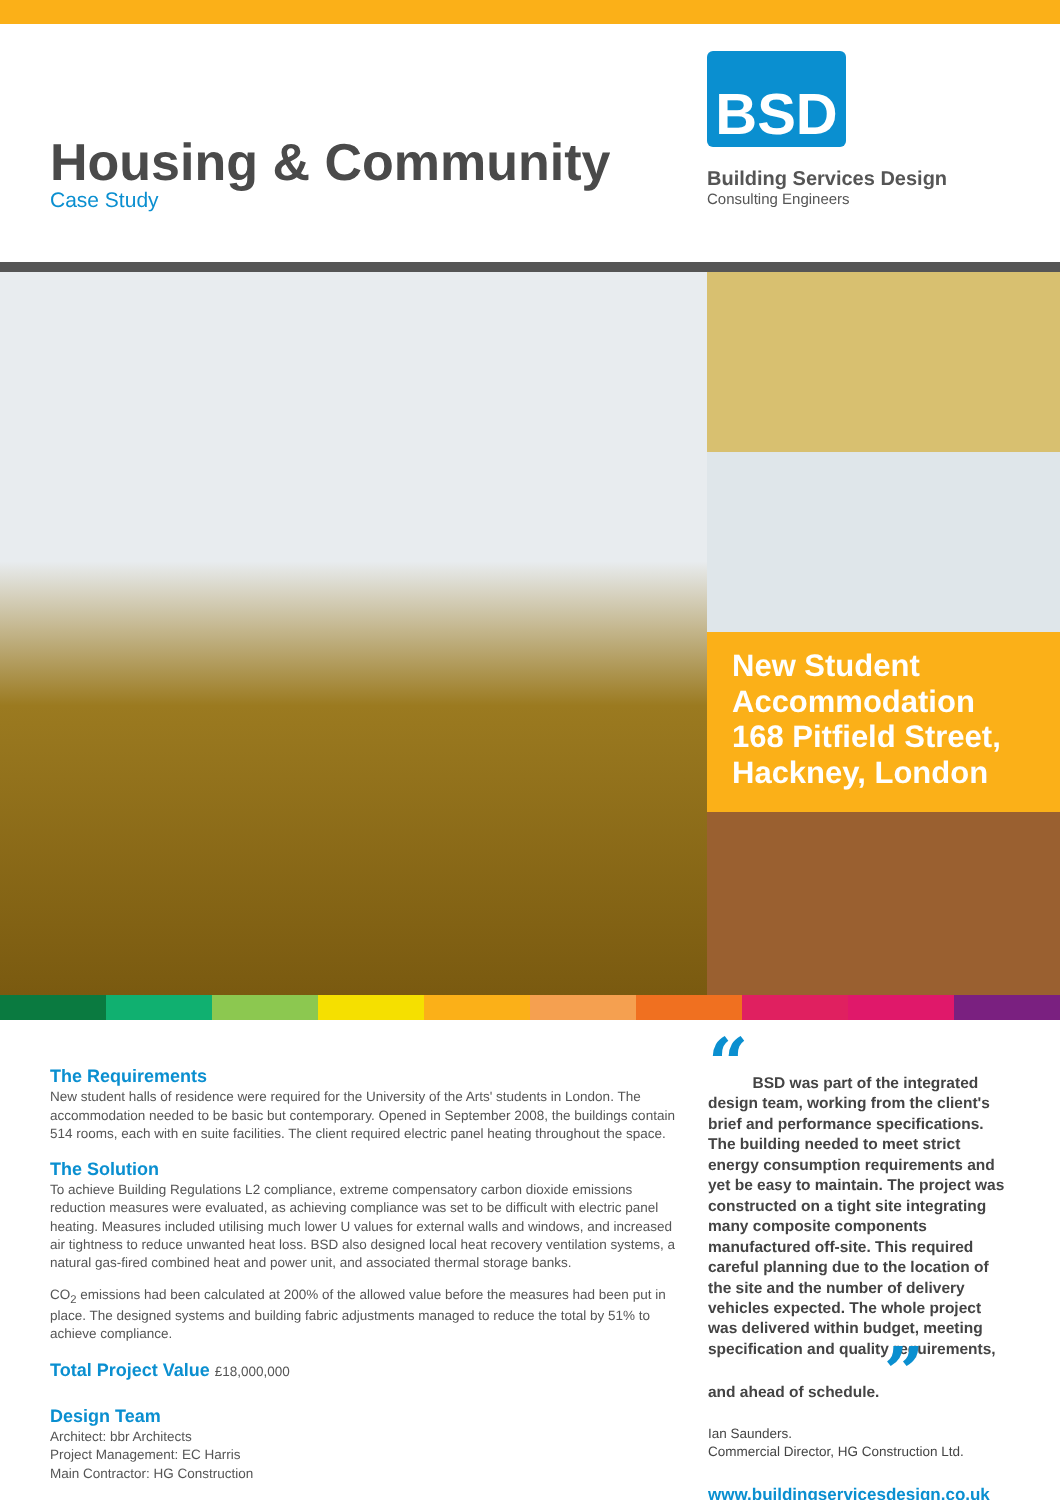Housing & Community
Case Study
BSD
Building Services Design
Consulting Engineers
New Student Accommodation 168 Pitfield Street, Hackney, London
The Requirements
New student halls of residence were required for the University of the Arts' students in London. The accommodation needed to be basic but contemporary. Opened in September 2008, the buildings contain 514 rooms, each with en suite facilities. The client required electric panel heating throughout the space.
The Solution
To achieve Building Regulations L2 compliance, extreme compensatory carbon dioxide emissions reduction measures were evaluated, as achieving compliance was set to be difficult with electric panel heating. Measures included utilising much lower U values for external walls and windows, and increased air tightness to reduce unwanted heat loss. BSD also designed local heat recovery ventilation systems, a natural gas-fired combined heat and power unit, and associated thermal storage banks.
CO<sub>2</sub> emissions had been calculated at 200% of the allowed value before the measures had been put in place. The designed systems and building fabric adjustments managed to reduce the total by 51% to achieve compliance.
Total Project Value £18,000,000
Design Team
Architect: bbr Architects
Project Management: EC Harris
Main Contractor: HG Construction
“ BSD was part of the integrated design team, working from the client's brief and performance specifications. The building needed to meet strict energy consumption requirements and yet be easy to maintain. The project was constructed on a tight site integrating many composite components manufactured off-site. This required careful planning due to the location of the site and the number of delivery vehicles expected. The whole project was delivered within budget, meeting specification and quality requirements, and ahead of schedule. ”
Ian Saunders.
Commercial Director, HG Construction Ltd.
www.buildingservicesdesign.co.uk